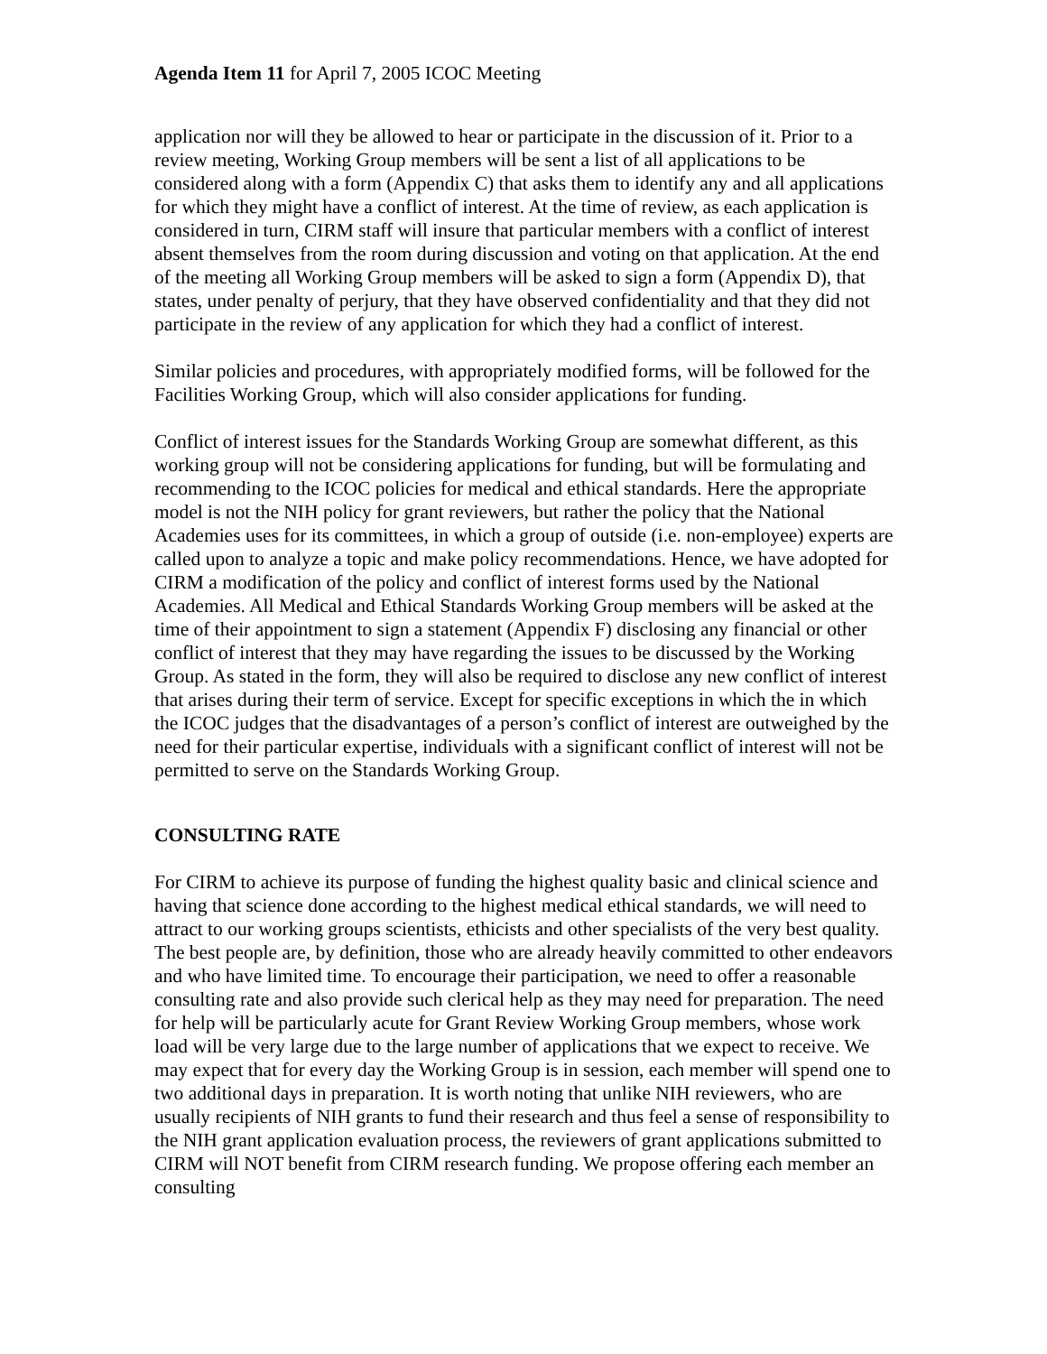Agenda Item 11 for April 7, 2005 ICOC Meeting
application nor will they be allowed to hear or participate in the discussion of it. Prior to a review meeting, Working Group members will be sent a list of all applications to be considered along with a form (Appendix C) that asks them to identify any and all applications for which they might have a conflict of interest. At the time of review, as each application is considered in turn, CIRM staff will insure that particular members with a conflict of interest absent themselves from the room during discussion and voting on that application. At the end of the meeting all Working Group members will be asked to sign a form (Appendix D), that states, under penalty of perjury, that they have observed confidentiality and that they did not participate in the review of any application for which they had a conflict of interest.
Similar policies and procedures, with appropriately modified forms, will be followed for the Facilities Working Group, which will also consider applications for funding.
Conflict of interest issues for the Standards Working Group are somewhat different, as this working group will not be considering applications for funding, but will be formulating and recommending to the ICOC policies for medical and ethical standards. Here the appropriate model is not the NIH policy for grant reviewers, but rather the policy that the National Academies uses for its committees, in which a group of outside (i.e. non-employee) experts are called upon to analyze a topic and make policy recommendations. Hence, we have adopted for CIRM a modification of the policy and conflict of interest forms used by the National Academies. All Medical and Ethical Standards Working Group members will be asked at the time of their appointment to sign a statement (Appendix F) disclosing any financial or other conflict of interest that they may have regarding the issues to be discussed by the Working Group. As stated in the form, they will also be required to disclose any new conflict of interest that arises during their term of service. Except for specific exceptions in which the in which the ICOC judges that the disadvantages of a person’s conflict of interest are outweighed by the need for their particular expertise, individuals with a significant conflict of interest will not be permitted to serve on the Standards Working Group.
CONSULTING RATE
For CIRM to achieve its purpose of funding the highest quality basic and clinical science and having that science done according to the highest medical ethical standards, we will need to attract to our working groups scientists, ethicists and other specialists of the very best quality. The best people are, by definition, those who are already heavily committed to other endeavors and who have limited time. To encourage their participation, we need to offer a reasonable consulting rate and also provide such clerical help as they may need for preparation. The need for help will be particularly acute for Grant Review Working Group members, whose work load will be very large due to the large number of applications that we expect to receive. We may expect that for every day the Working Group is in session, each member will spend one to two additional days in preparation. It is worth noting that unlike NIH reviewers, who are usually recipients of NIH grants to fund their research and thus feel a sense of responsibility to the NIH grant application evaluation process, the reviewers of grant applications submitted to CIRM will NOT benefit from CIRM research funding. We propose offering each member an consulting